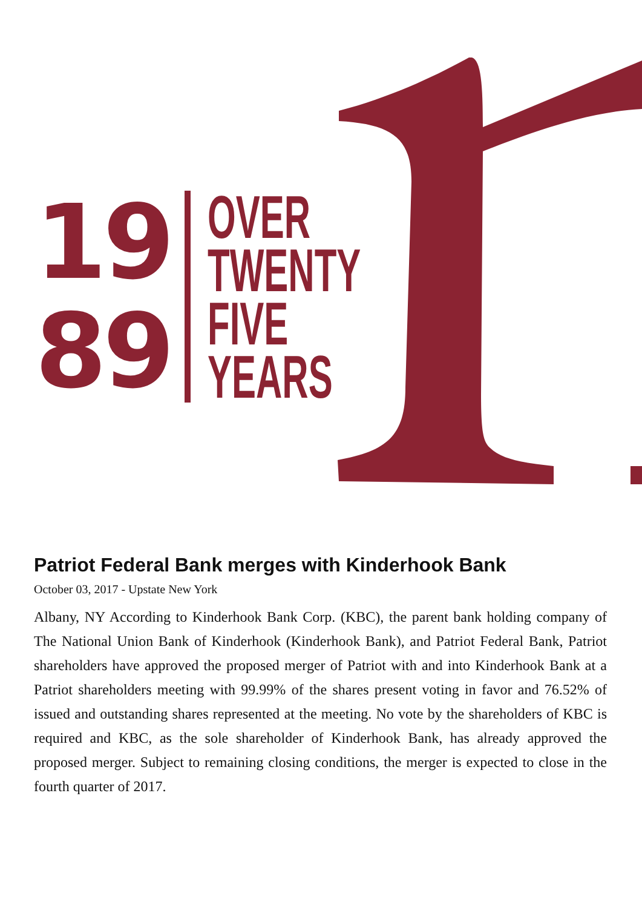19
89
OVER
TWENTY
FIVE
YEARS
Patriot Federal Bank merges with Kinderhook Bank
October 03, 2017 - Upstate New York
Albany, NY According to Kinderhook Bank Corp. (KBC), the parent bank holding company of The National Union Bank of Kinderhook (Kinderhook Bank), and Patriot Federal Bank, Patriot shareholders have approved the proposed merger of Patriot with and into Kinderhook Bank at a Patriot shareholders meeting with 99.99% of the shares present voting in favor and 76.52% of issued and outstanding shares represented at the meeting. No vote by the shareholders of KBC is required and KBC, as the sole shareholder of Kinderhook Bank, has already approved the proposed merger. Subject to remaining closing conditions, the merger is expected to close in the fourth quarter of 2017.